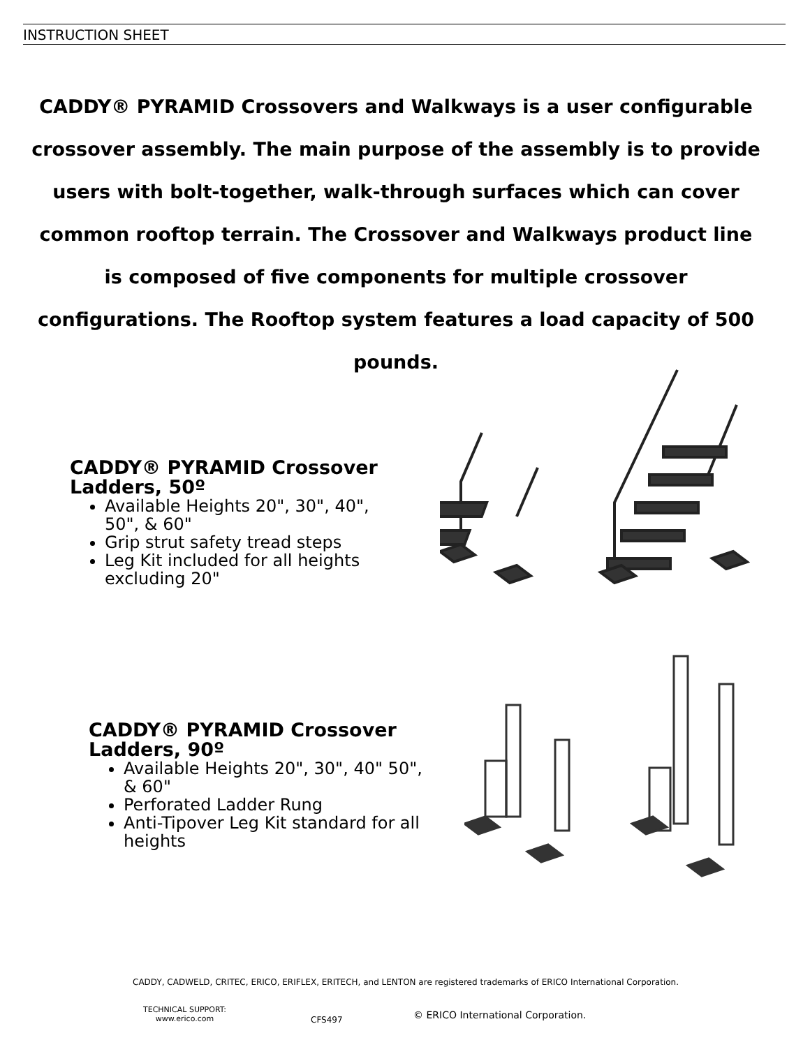INSTRUCTION SHEET
CADDY® PYRAMID Crossovers and Walkways is a user configurable crossover assembly. The main purpose of the assembly is to provide users with bolt-together, walk-through surfaces which can cover common rooftop terrain. The Crossover and Walkways product line is composed of five components for multiple crossover configurations. The Rooftop system features a load capacity of 500 pounds.
CADDY® PYRAMID Crossover Ladders, 50º
Available Heights 20", 30", 40", 50", & 60"
Grip strut safety tread steps
Leg Kit included for all heights excluding 20"
CADDY® PYRAMID Crossover Ladders, 90º
Available Heights 20", 30", 40" 50", & 60"
Perforated Ladder Rung
Anti-Tipover Leg Kit standard for all heights
CADDY, CADWELD, CRITEC, ERICO, ERIFLEX, ERITECH, and LENTON are registered trademarks of ERICO International Corporation.
TECHNICAL SUPPORT:
www.erico.com
CFS497
© ERICO International Corporation.